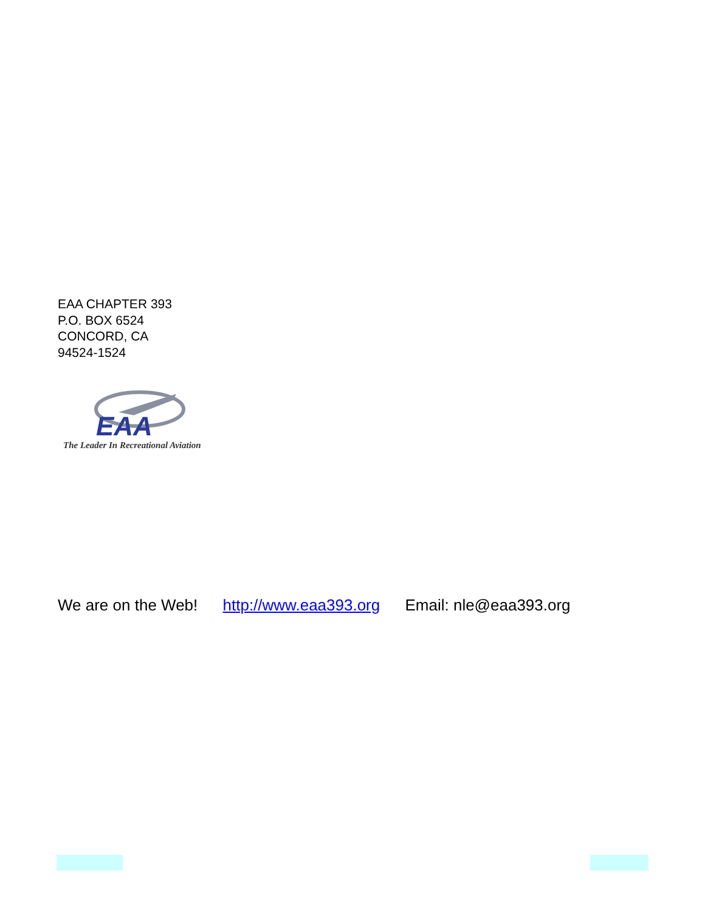EAA CHAPTER 393
P.O. BOX 6524
CONCORD, CA
94524-1524
EAA
The Leader In Recreational Aviation
We are on the Web! http://www.eaa393.org Email: nle@eaa393.org